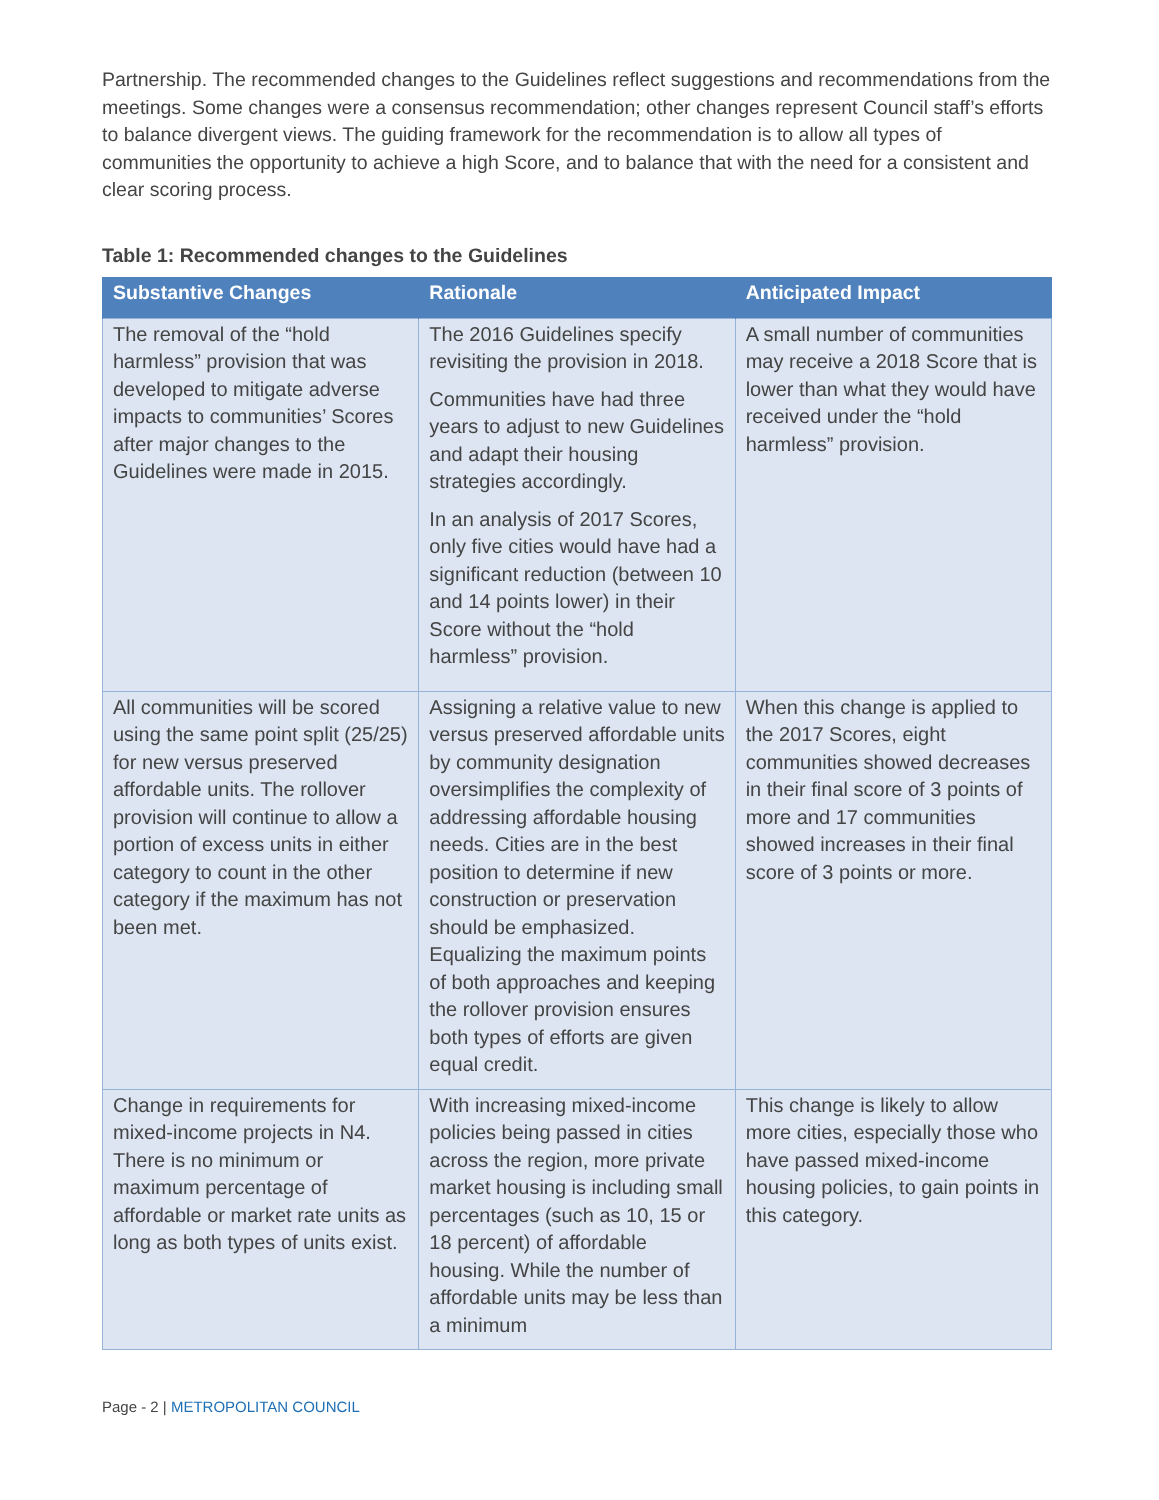Partnership. The recommended changes to the Guidelines reflect suggestions and recommendations from the meetings. Some changes were a consensus recommendation; other changes represent Council staff’s efforts to balance divergent views. The guiding framework for the recommendation is to allow all types of communities the opportunity to achieve a high Score, and to balance that with the need for a consistent and clear scoring process.
Table 1: Recommended changes to the Guidelines
| Substantive Changes | Rationale | Anticipated Impact |
| --- | --- | --- |
| The removal of the “hold harmless” provision that was developed to mitigate adverse impacts to communities’ Scores after major changes to the Guidelines were made in 2015. | The 2016 Guidelines specify revisiting the provision in 2018. Communities have had three years to adjust to new Guidelines and adapt their housing strategies accordingly. In an analysis of 2017 Scores, only five cities would have had a significant reduction (between 10 and 14 points lower) in their Score without the “hold harmless” provision. | A small number of communities may receive a 2018 Score that is lower than what they would have received under the “hold harmless” provision. |
| All communities will be scored using the same point split (25/25) for new versus preserved affordable units. The rollover provision will continue to allow a portion of excess units in either category to count in the other category if the maximum has not been met. | Assigning a relative value to new versus preserved affordable units by community designation oversimplifies the complexity of addressing affordable housing needs. Cities are in the best position to determine if new construction or preservation should be emphasized. Equalizing the maximum points of both approaches and keeping the rollover provision ensures both types of efforts are given equal credit. | When this change is applied to the 2017 Scores, eight communities showed decreases in their final score of 3 points of more and 17 communities showed increases in their final score of 3 points or more. |
| Change in requirements for mixed-income projects in N4. There is no minimum or maximum percentage of affordable or market rate units as long as both types of units exist. | With increasing mixed-income policies being passed in cities across the region, more private market housing is including small percentages (such as 10, 15 or 18 percent) of affordable housing. While the number of affordable units may be less than a minimum | This change is likely to allow more cities, especially those who have passed mixed-income housing policies, to gain points in this category. |
Page - 2 | METROPOLITAN COUNCIL